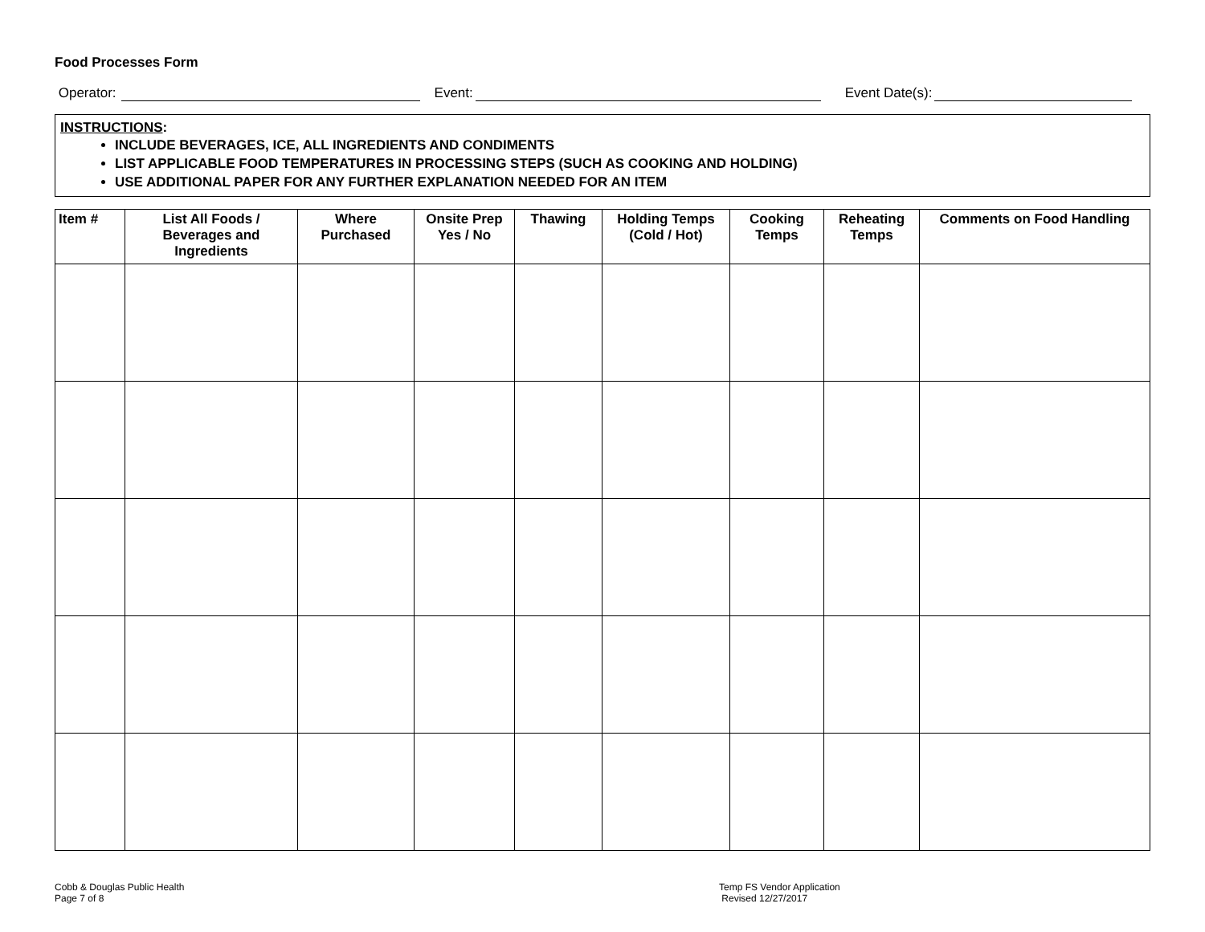Food Processes Form
Operator: Event: Event Date(s):
INSTRUCTIONS:
INCLUDE BEVERAGES, ICE, ALL INGREDIENTS AND CONDIMENTS
LIST APPLICABLE FOOD TEMPERATURES IN PROCESSING STEPS (SUCH AS COOKING AND HOLDING)
USE ADDITIONAL PAPER FOR ANY FURTHER EXPLANATION NEEDED FOR AN ITEM
| Item # | List All Foods / Beverages and Ingredients | Where Purchased | Onsite Prep Yes / No | Thawing | Holding Temps (Cold / Hot) | Cooking Temps | Reheating Temps | Comments on Food Handling |
| --- | --- | --- | --- | --- | --- | --- | --- | --- |
Cobb & Douglas Public Health
Page 7 of 8
Temp FS Vendor Application
Revised 12/27/2017